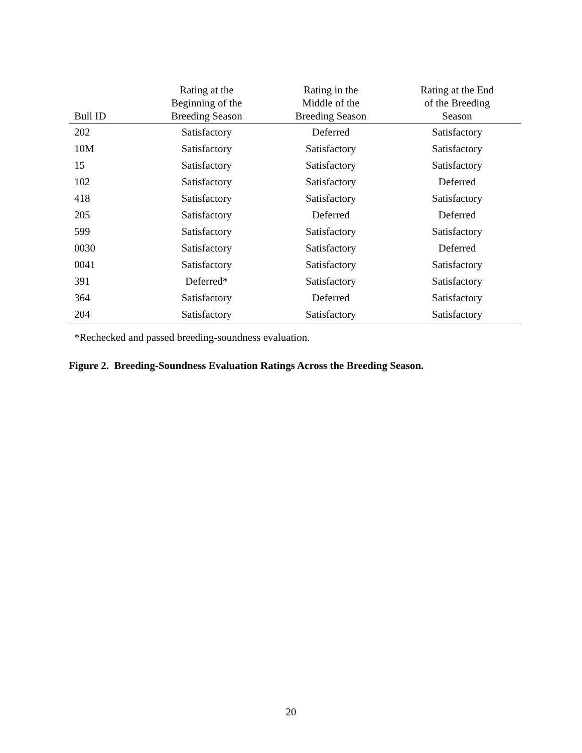| Bull ID | Rating at the Beginning of the Breeding Season | Rating in the Middle of the Breeding Season | Rating at the End of the Breeding Season |
| --- | --- | --- | --- |
| 202 | Satisfactory | Deferred | Satisfactory |
| 10M | Satisfactory | Satisfactory | Satisfactory |
| 15 | Satisfactory | Satisfactory | Satisfactory |
| 102 | Satisfactory | Satisfactory | Deferred |
| 418 | Satisfactory | Satisfactory | Satisfactory |
| 205 | Satisfactory | Deferred | Deferred |
| 599 | Satisfactory | Satisfactory | Satisfactory |
| 0030 | Satisfactory | Satisfactory | Deferred |
| 0041 | Satisfactory | Satisfactory | Satisfactory |
| 391 | Deferred* | Satisfactory | Satisfactory |
| 364 | Satisfactory | Deferred | Satisfactory |
| 204 | Satisfactory | Satisfactory | Satisfactory |
*Rechecked and passed breeding-soundness evaluation.
Figure 2. Breeding-Soundness Evaluation Ratings Across the Breeding Season.
20